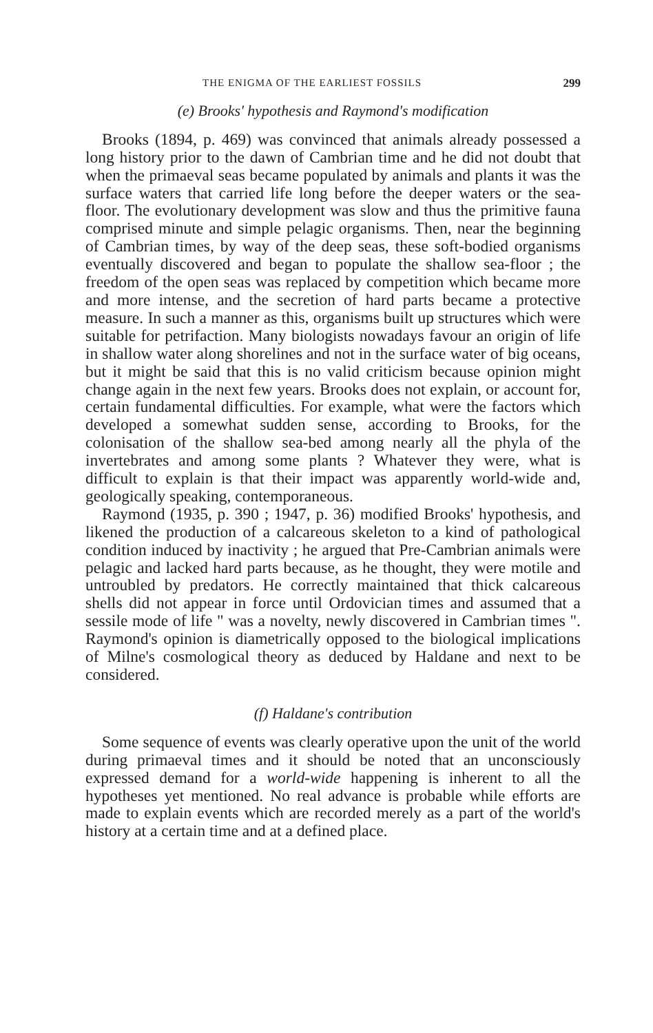THE ENIGMA OF THE EARLIEST FOSSILS 299
(e) Brooks' hypothesis and Raymond's modification
Brooks (1894, p. 469) was convinced that animals already possessed a long history prior to the dawn of Cambrian time and he did not doubt that when the primaeval seas became populated by animals and plants it was the surface waters that carried life long before the deeper waters or the sea-floor. The evolutionary development was slow and thus the primitive fauna comprised minute and simple pelagic organisms. Then, near the beginning of Cambrian times, by way of the deep seas, these soft-bodied organisms eventually discovered and began to populate the shallow sea-floor ; the freedom of the open seas was replaced by competition which became more and more intense, and the secretion of hard parts became a protective measure. In such a manner as this, organisms built up structures which were suitable for petrifaction. Many biologists nowadays favour an origin of life in shallow water along shorelines and not in the surface water of big oceans, but it might be said that this is no valid criticism because opinion might change again in the next few years. Brooks does not explain, or account for, certain fundamental difficulties. For example, what were the factors which developed a somewhat sudden sense, according to Brooks, for the colonisation of the shallow sea-bed among nearly all the phyla of the invertebrates and among some plants ? Whatever they were, what is difficult to explain is that their impact was apparently world-wide and, geologically speaking, contemporaneous.
Raymond (1935, p. 390 ; 1947, p. 36) modified Brooks' hypothesis, and likened the production of a calcareous skeleton to a kind of pathological condition induced by inactivity ; he argued that Pre-Cambrian animals were pelagic and lacked hard parts because, as he thought, they were motile and untroubled by predators. He correctly maintained that thick calcareous shells did not appear in force until Ordovician times and assumed that a sessile mode of life " was a novelty, newly discovered in Cambrian times ". Raymond's opinion is diametrically opposed to the biological implications of Milne's cosmological theory as deduced by Haldane and next to be considered.
(f) Haldane's contribution
Some sequence of events was clearly operative upon the unit of the world during primaeval times and it should be noted that an unconsciously expressed demand for a world-wide happening is inherent to all the hypotheses yet mentioned. No real advance is probable while efforts are made to explain events which are recorded merely as a part of the world's history at a certain time and at a defined place.